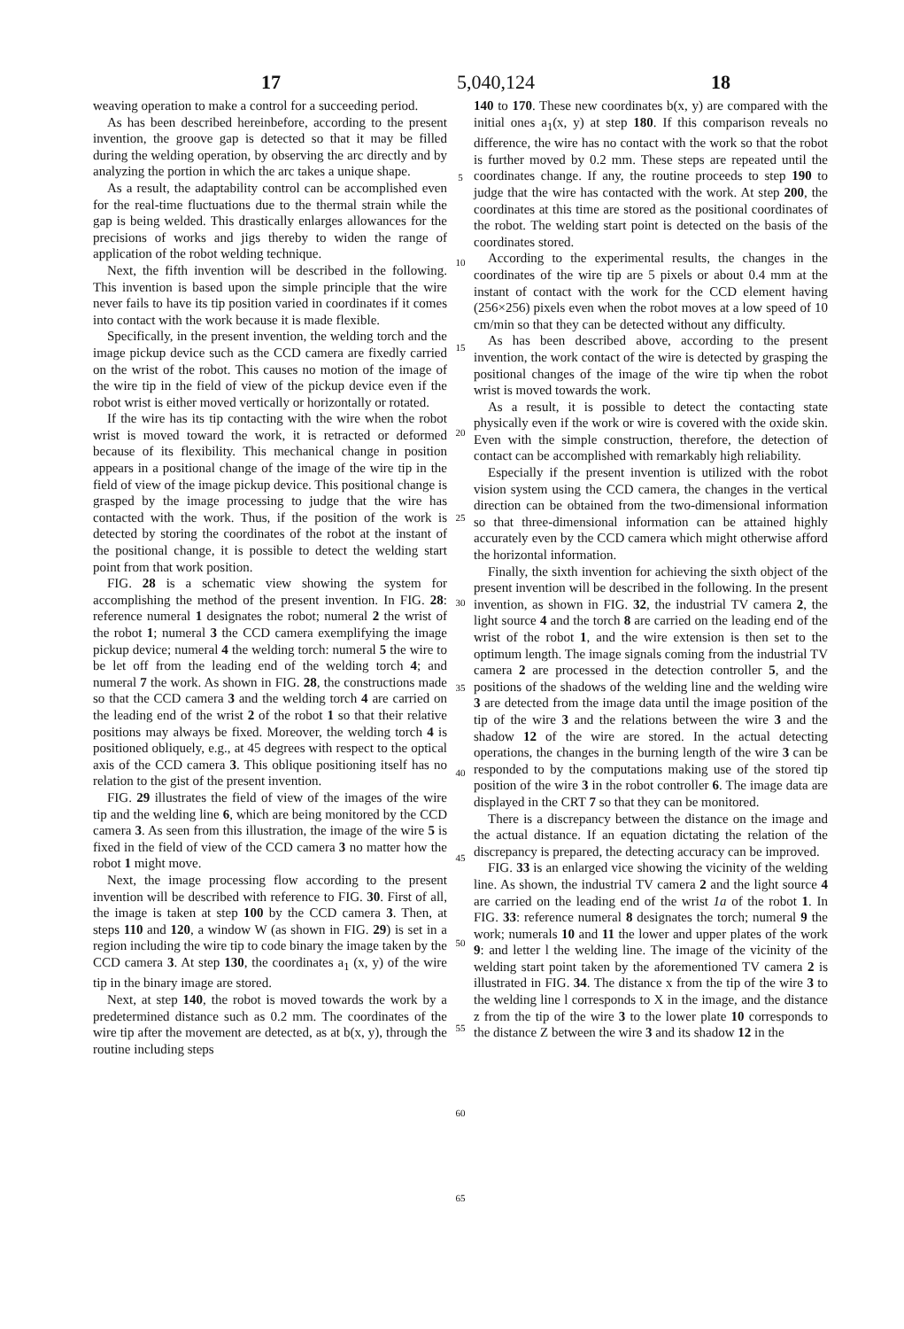17 5,040,124 18
weaving operation to make a control for a succeeding period.
As has been described hereinbefore, according to the present invention, the groove gap is detected so that it may be filled during the welding operation, by observing the arc directly and by analyzing the portion in which the arc takes a unique shape.
As a result, the adaptability control can be accomplished even for the real-time fluctuations due to the thermal strain while the gap is being welded. This drastically enlarges allowances for the precisions of works and jigs thereby to widen the range of application of the robot welding technique.
Next, the fifth invention will be described in the following. This invention is based upon the simple principle that the wire never fails to have its tip position varied in coordinates if it comes into contact with the work because it is made flexible.
Specifically, in the present invention, the welding torch and the image pickup device such as the CCD camera are fixedly carried on the wrist of the robot. This causes no motion of the image of the wire tip in the field of view of the pickup device even if the robot wrist is either moved vertically or horizontally or rotated.
If the wire has its tip contacting with the wire when the robot wrist is moved toward the work, it is retracted or deformed because of its flexibility. This mechanical change in position appears in a positional change of the image of the wire tip in the field of view of the image pickup device. This positional change is grasped by the image processing to judge that the wire has contacted with the work. Thus, if the position of the work is detected by storing the coordinates of the robot at the instant of the positional change, it is possible to detect the welding start point from that work position.
FIG. 28 is a schematic view showing the system for accomplishing the method of the present invention. In FIG. 28: reference numeral 1 designates the robot; numeral 2 the wrist of the robot 1; numeral 3 the CCD camera exemplifying the image pickup device; numeral 4 the welding torch: numeral 5 the wire to be let off from the leading end of the welding torch 4; and numeral 7 the work. As shown in FIG. 28, the constructions made so that the CCD camera 3 and the welding torch 4 are carried on the leading end of the wrist 2 of the robot 1 so that their relative positions may always be fixed. Moreover, the welding torch 4 is positioned obliquely, e.g., at 45 degrees with respect to the optical axis of the CCD camera 3. This oblique positioning itself has no relation to the gist of the present invention.
FIG. 29 illustrates the field of view of the images of the wire tip and the welding line 6, which are being monitored by the CCD camera 3. As seen from this illustration, the image of the wire 5 is fixed in the field of view of the CCD camera 3 no matter how the robot 1 might move.
Next, the image processing flow according to the present invention will be described with reference to FIG. 30. First of all, the image is taken at step 100 by the CCD camera 3. Then, at steps 110 and 120, a window W (as shown in FIG. 29) is set in a region including the wire tip to code binary the image taken by the CCD camera 3. At step 130, the coordinates a<sub>1</sub> (x, y) of the wire tip in the binary image are stored.
Next, at step 140, the robot is moved towards the work by a predetermined distance such as 0.2 mm. The coordinates of the wire tip after the movement are detected, as at b(x, y), through the routine including steps
5
10
15
20
25
30
35
40
45
50
55
60
65
140 to 170. These new coordinates b(x, y) are compared with the initial ones a<sub>1</sub>(x, y) at step 180. If this comparison reveals no difference, the wire has no contact with the work so that the robot is further moved by 0.2 mm. These steps are repeated until the coordinates change. If any, the routine proceeds to step 190 to judge that the wire has contacted with the work. At step 200, the coordinates at this time are stored as the positional coordinates of the robot. The welding start point is detected on the basis of the coordinates stored.
According to the experimental results, the changes in the coordinates of the wire tip are 5 pixels or about 0.4 mm at the instant of contact with the work for the CCD element having (256×256) pixels even when the robot moves at a low speed of 10 cm/min so that they can be detected without any difficulty.
As has been described above, according to the present invention, the work contact of the wire is detected by grasping the positional changes of the image of the wire tip when the robot wrist is moved towards the work.
As a result, it is possible to detect the contacting state physically even if the work or wire is covered with the oxide skin. Even with the simple construction, therefore, the detection of contact can be accomplished with remarkably high reliability.
Especially if the present invention is utilized with the robot vision system using the CCD camera, the changes in the vertical direction can be obtained from the two-dimensional information so that three-dimensional information can be attained highly accurately even by the CCD camera which might otherwise afford the horizontal information.
Finally, the sixth invention for achieving the sixth object of the present invention will be described in the following. In the present invention, as shown in FIG. 32, the industrial TV camera 2, the light source 4 and the torch 8 are carried on the leading end of the wrist of the robot 1, and the wire extension is then set to the optimum length. The image signals coming from the industrial TV camera 2 are processed in the detection controller 5, and the positions of the shadows of the welding line and the welding wire 3 are detected from the image data until the image position of the tip of the wire 3 and the relations between the wire 3 and the shadow 12 of the wire are stored. In the actual detecting operations, the changes in the burning length of the wire 3 can be responded to by the computations making use of the stored tip position of the wire 3 in the robot controller 6. The image data are displayed in the CRT 7 so that they can be monitored.
There is a discrepancy between the distance on the image and the actual distance. If an equation dictating the relation of the discrepancy is prepared, the detecting accuracy can be improved.
FIG. 33 is an enlarged vice showing the vicinity of the welding line. As shown, the industrial TV camera 2 and the light source 4 are carried on the leading end of the wrist 1a of the robot 1. In FIG. 33: reference numeral 8 designates the torch; numeral 9 the work; numerals 10 and 11 the lower and upper plates of the work 9: and letter l the welding line. The image of the vicinity of the welding start point taken by the aforementioned TV camera 2 is illustrated in FIG. 34. The distance x from the tip of the wire 3 to the welding line l corresponds to X in the image, and the distance z from the tip of the wire 3 to the lower plate 10 corresponds to the distance Z between the wire 3 and its shadow 12 in the